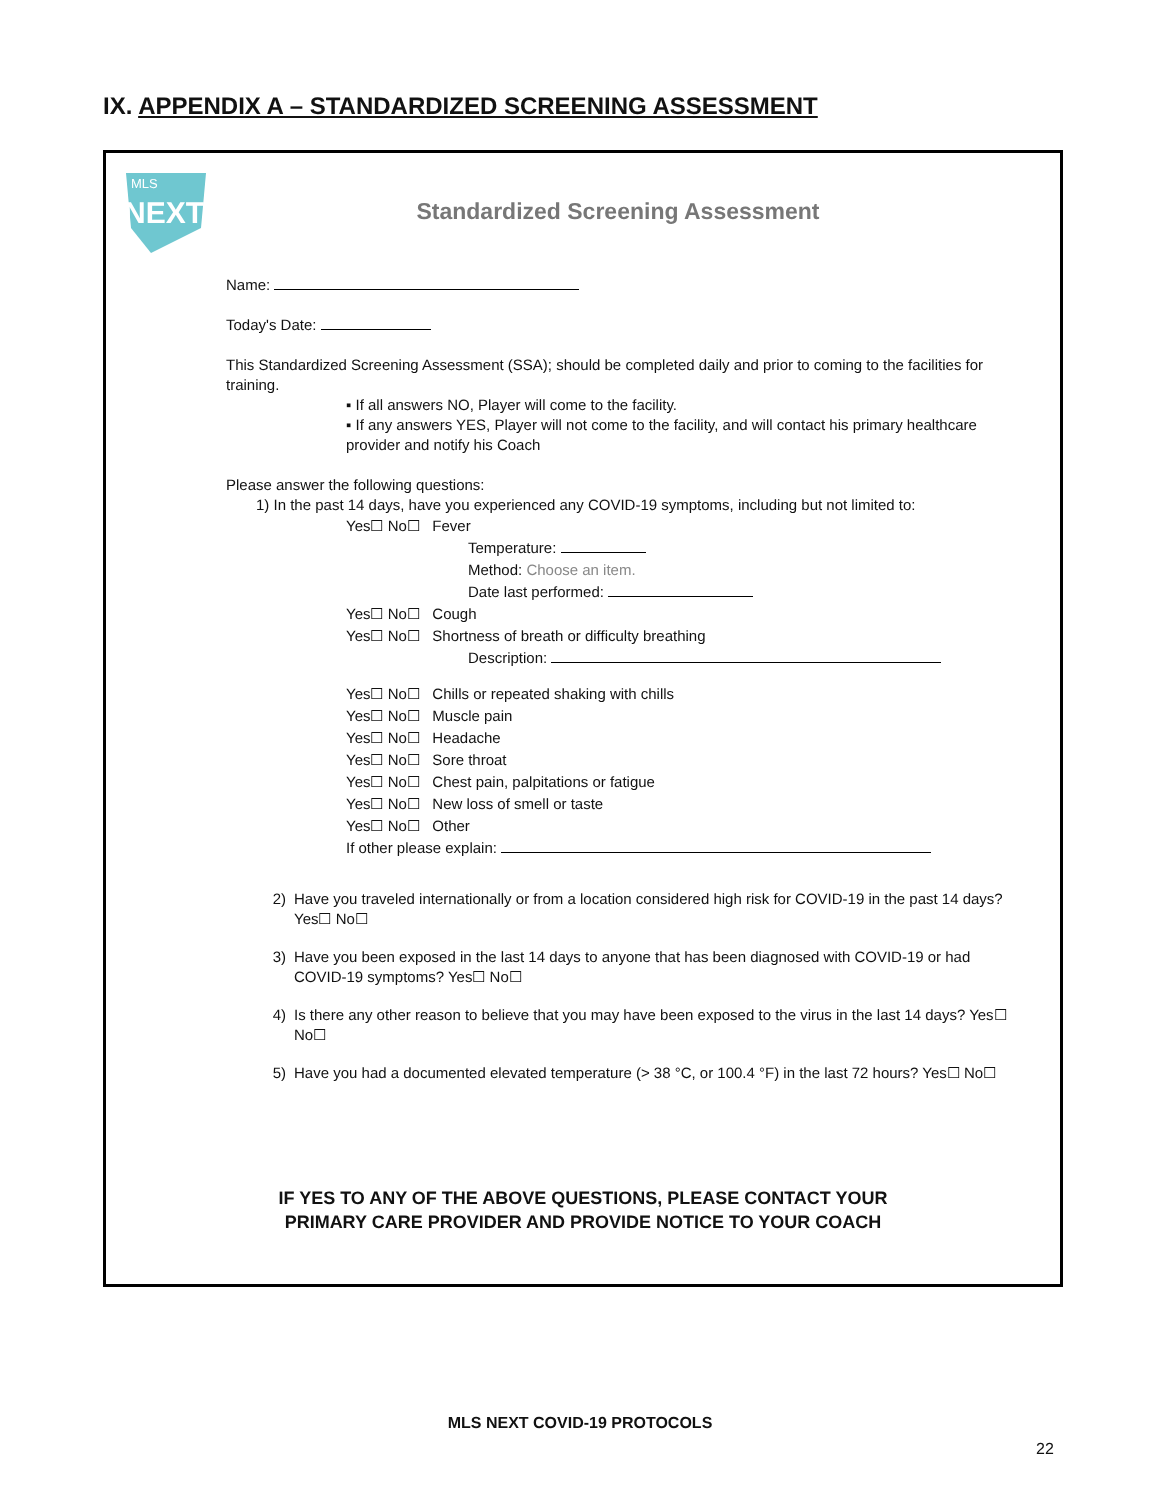IX. APPENDIX A – STANDARDIZED SCREENING ASSESSMENT
MLS
NEXT
Standardized Screening Assessment
Name:
Today's Date:
This Standardized Screening Assessment (SSA); should be completed daily and prior to coming to the facilities for training.
▪ If all answers NO, Player will come to the facility.
▪ If any answers YES, Player will not come to the facility, and will contact his primary healthcare provider and notify his Coach
Please answer the following questions:
1) In the past 14 days, have you experienced any COVID-19 symptoms, including but not limited to:
Yes☐ No☐ Fever
Temperature:
Method: Choose an item.
Date last performed:
Yes☐ No☐ Cough
Yes☐ No☐ Shortness of breath or difficulty breathing
Description:
Yes☐ No☐ Chills or repeated shaking with chills
Yes☐ No☐ Muscle pain
Yes☐ No☐ Headache
Yes☐ No☐ Sore throat
Yes☐ No☐ Chest pain, palpitations or fatigue
Yes☐ No☐ New loss of smell or taste
Yes☐ No☐ Other
If other please explain:
2) Have you traveled internationally or from a location considered high risk for COVID-19 in the past 14 days? Yes☐ No☐
3) Have you been exposed in the last 14 days to anyone that has been diagnosed with COVID-19 or had COVID-19 symptoms? Yes☐ No☐
4) Is there any other reason to believe that you may have been exposed to the virus in the last 14 days? Yes☐ No☐
5) Have you had a documented elevated temperature (> 38 °C, or 100.4 °F) in the last 72 hours? Yes☐ No☐
IF YES TO ANY OF THE ABOVE QUESTIONS, PLEASE CONTACT YOUR
PRIMARY CARE PROVIDER AND PROVIDE NOTICE TO YOUR COACH
MLS NEXT COVID-19 PROTOCOLS
22